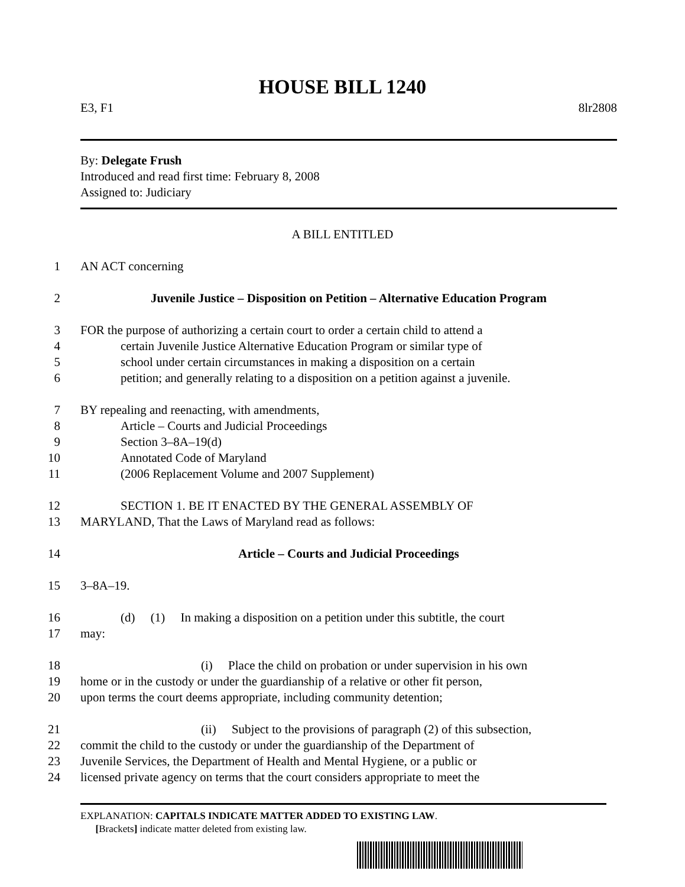HOUSE BILL 1240
E3, F1 8lr2808
By: Delegate Frush
Introduced and read first time: February 8, 2008
Assigned to: Judiciary
A BILL ENTITLED
1 AN ACT concerning
2 Juvenile Justice – Disposition on Petition – Alternative Education Program
3 FOR the purpose of authorizing a certain court to order a certain child to attend a
4 certain Juvenile Justice Alternative Education Program or similar type of
5 school under certain circumstances in making a disposition on a certain
6 petition; and generally relating to a disposition on a petition against a juvenile.
7 BY repealing and reenacting, with amendments,
8 Article – Courts and Judicial Proceedings
9 Section 3–8A–19(d)
10 Annotated Code of Maryland
11 (2006 Replacement Volume and 2007 Supplement)
12 SECTION 1. BE IT ENACTED BY THE GENERAL ASSEMBLY OF
13 MARYLAND, That the Laws of Maryland read as follows:
14 Article – Courts and Judicial Proceedings
15 3–8A–19.
16 (d) (1) In making a disposition on a petition under this subtitle, the court
17 may:
18 (i) Place the child on probation or under supervision in his own
19 home or in the custody or under the guardianship of a relative or other fit person,
20 upon terms the court deems appropriate, including community detention;
21 (ii) Subject to the provisions of paragraph (2) of this subsection,
22 commit the child to the custody or under the guardianship of the Department of
23 Juvenile Services, the Department of Health and Mental Hygiene, or a public or
24 licensed private agency on terms that the court considers appropriate to meet the
EXPLANATION: CAPITALS INDICATE MATTER ADDED TO EXISTING LAW.
[Brackets] indicate matter deleted from existing law.